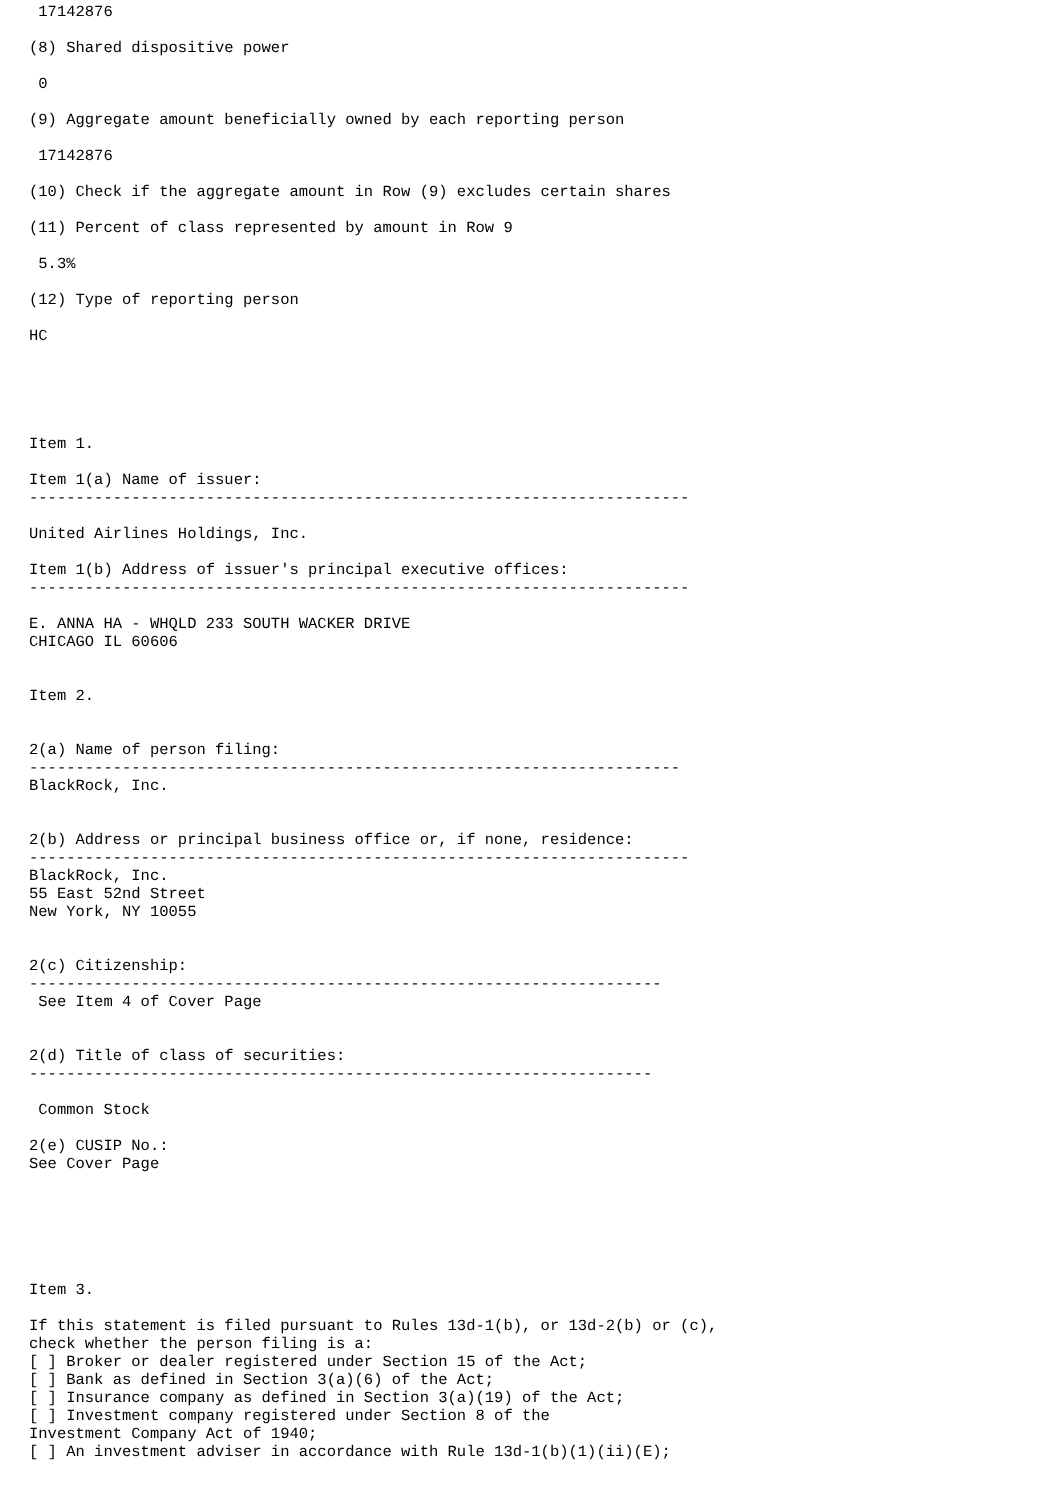17142876

(8) Shared dispositive power

 0

(9) Aggregate amount beneficially owned by each reporting person

 17142876

(10) Check if the aggregate amount in Row (9) excludes certain shares

(11) Percent of class represented by amount in Row 9

 5.3%

(12) Type of reporting person

HC





Item 1.

Item 1(a) Name of issuer:
-----------------------------------------------------------------------

United Airlines Holdings, Inc.

Item 1(b) Address of issuer's principal executive offices:
-----------------------------------------------------------------------

E. ANNA HA - WHQLD 233 SOUTH WACKER DRIVE
CHICAGO IL 60606


Item 2.


2(a) Name of person filing:
----------------------------------------------------------------------
BlackRock, Inc.


2(b) Address or principal business office or, if none, residence:
-----------------------------------------------------------------------
BlackRock, Inc.
55 East 52nd Street
New York, NY 10055


2(c) Citizenship:
--------------------------------------------------------------------
 See Item 4 of Cover Page


2(d) Title of class of securities:
-------------------------------------------------------------------

 Common Stock

2(e) CUSIP No.:
See Cover Page






Item 3.

If this statement is filed pursuant to Rules 13d-1(b), or 13d-2(b) or (c),
check whether the person filing is a:
[ ] Broker or dealer registered under Section 15 of the Act;
[ ] Bank as defined in Section 3(a)(6) of the Act;
[ ] Insurance company as defined in Section 3(a)(19) of the Act;
[ ] Investment company registered under Section 8 of the
Investment Company Act of 1940;
[ ] An investment adviser in accordance with Rule 13d-1(b)(1)(ii)(E);